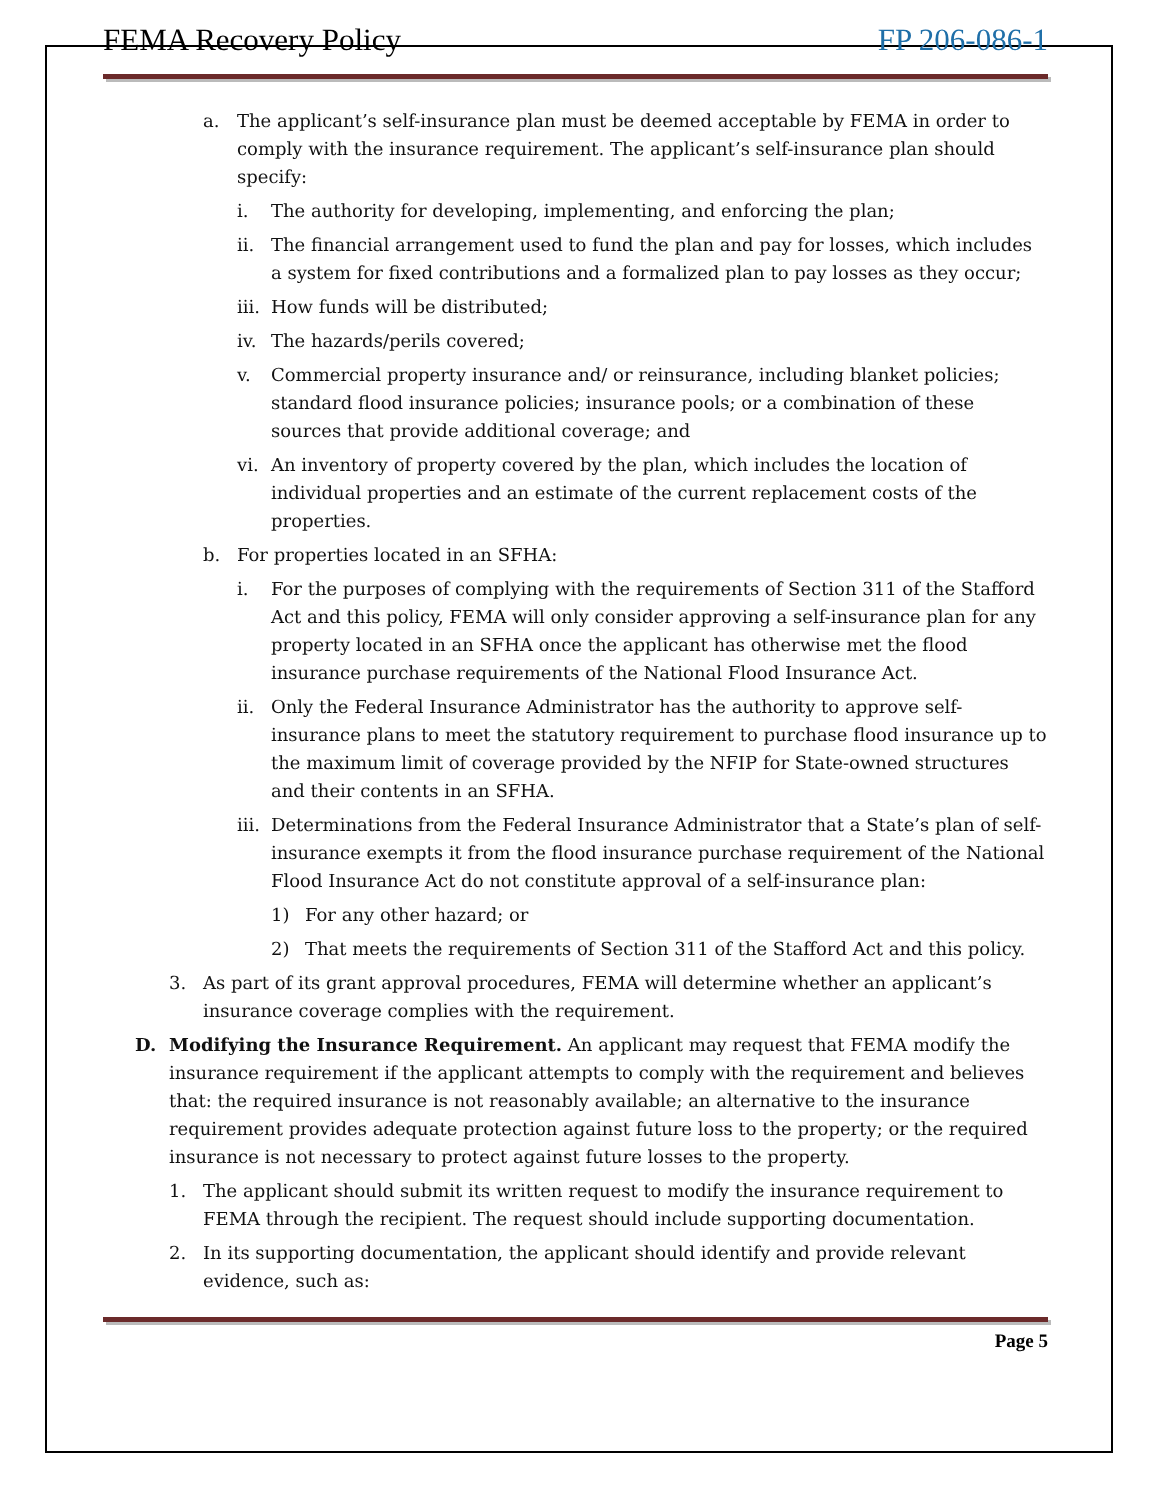FEMA Recovery Policy FP 206-086-1
a. The applicant’s self-insurance plan must be deemed acceptable by FEMA in order to comply with the insurance requirement. The applicant’s self-insurance plan should specify:
i. The authority for developing, implementing, and enforcing the plan;
ii. The financial arrangement used to fund the plan and pay for losses, which includes a system for fixed contributions and a formalized plan to pay losses as they occur;
iii.
How funds will be distributed;
iv. The hazards/perils covered;
v. Commercial property insurance and/ or reinsurance, including blanket policies; standard flood insurance policies; insurance pools; or a combination of these sources that provide additional coverage; and
vi. An inventory of property covered by the plan, which includes the location of individual properties and an estimate of the current replacement costs of the properties.
b. For properties located in an SFHA:
i. For the purposes of complying with the requirements of Section 311 of the Stafford Act and this policy, FEMA will only consider approving a self-insurance plan for any property located in an SFHA once the applicant has otherwise met the flood insurance purchase requirements of the National Flood Insurance Act.
ii. Only the Federal Insurance Administrator has the authority to approve self-insurance plans to meet the statutory requirement to purchase flood insurance up to the maximum limit of coverage provided by the NFIP for State-owned structures and their contents in an SFHA.
iii.
Determinations from the Federal Insurance Administrator that a State’s plan of self-insurance exempts it from the flood insurance purchase requirement of the National Flood Insurance Act do not constitute approval of a self-insurance plan:
1) For any other hazard; or
2) That meets the requirements of Section 311 of the Stafford Act and this policy.
3. As part of its grant approval procedures, FEMA will determine whether an applicant’s insurance coverage complies with the requirement.
D. Modifying the Insurance Requirement. An applicant may request that FEMA modify the insurance requirement if the applicant attempts to comply with the requirement and believes that: the required insurance is not reasonably available; an alternative to the insurance requirement provides adequate protection against future loss to the property; or the required insurance is not necessary to protect against future losses to the property.
1. The applicant should submit its written request to modify the insurance requirement to FEMA through the recipient. The request should include supporting documentation.
2. In its supporting documentation, the applicant should identify and provide relevant evidence, such as:
Page 5